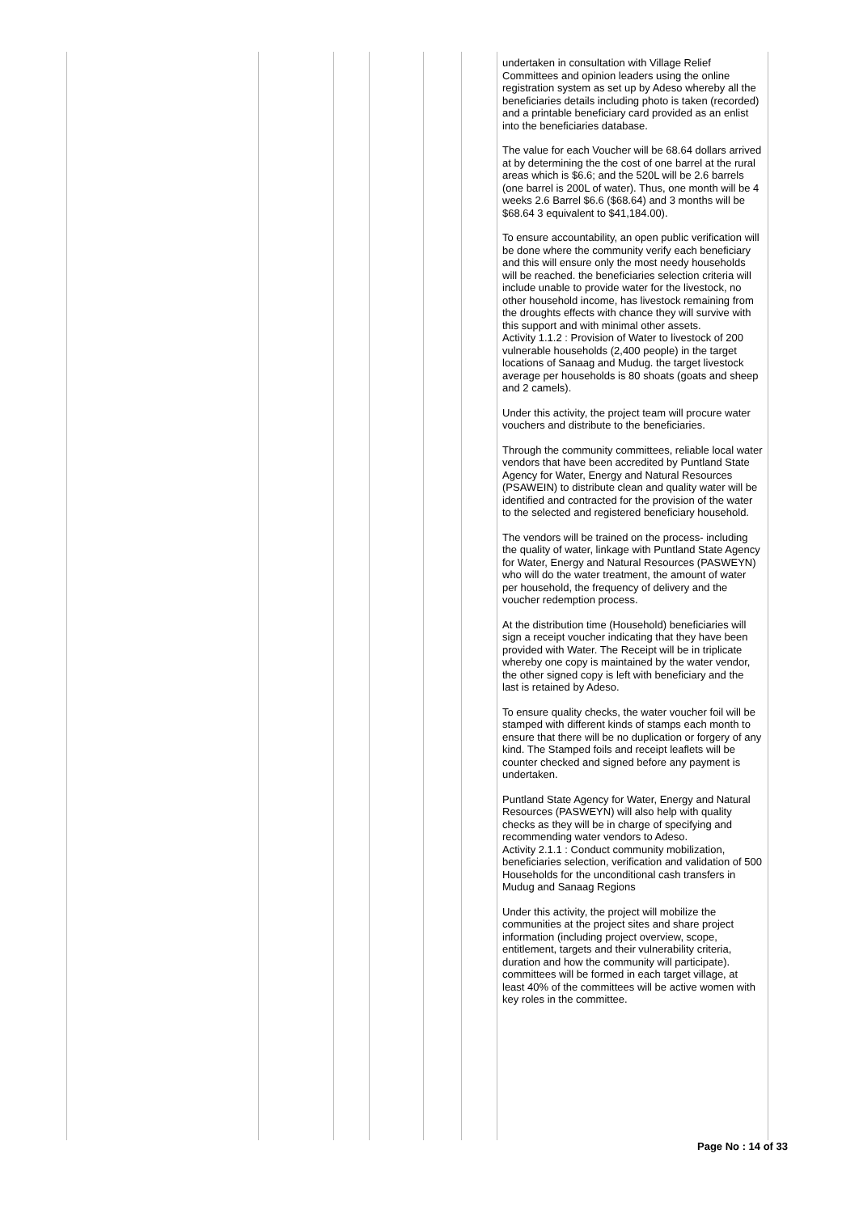| | | | | | | undertaken in consultation with Village Relief Committees and opinion leaders using the online registration system as set up by Adeso whereby all the beneficiaries details including photo is taken (recorded) and a printable beneficiary card provided as an enlist into the beneficiaries database. The value for each Voucher will be 68.64 dollars arrived at by determining the the cost of one barrel at the rural areas which is $6.6; and the 520L will be 2.6 barrels (one barrel is 200L of water). Thus, one month will be 4 weeks 2.6 Barrel $6.6 ($68.64) and 3 months will be $68.64 3 equivalent to $41,184.00). To ensure accountability, an open public verification will be done where the community verify each beneficiary and this will ensure only the most needy households will be reached. the beneficiaries selection criteria will include unable to provide water for the livestock, no other household income, has livestock remaining from the droughts effects with chance they will survive with this support and with minimal other assets. Activity 1.1.2 : Provision of Water to livestock of 200 vulnerable households (2,400 people) in the target locations of Sanaag and Mudug. the target livestock average per households is 80 shoats (goats and sheep and 2 camels). Under this activity, the project team will procure water vouchers and distribute to the beneficiaries. Through the community committees, reliable local water vendors that have been accredited by Puntland State Agency for Water, Energy and Natural Resources (PSAWEIN) to distribute clean and quality water will be identified and contracted for the provision of the water to the selected and registered beneficiary household. The vendors will be trained on the process- including the quality of water, linkage with Puntland State Agency for Water, Energy and Natural Resources (PASWEYN) who will do the water treatment, the amount of water per household, the frequency of delivery and the voucher redemption process. At the distribution time (Household) beneficiaries will sign a receipt voucher indicating that they have been provided with Water. The Receipt will be in triplicate whereby one copy is maintained by the water vendor, the other signed copy is left with beneficiary and the last is retained by Adeso. To ensure quality checks, the water voucher foil will be stamped with different kinds of stamps each month to ensure that there will be no duplication or forgery of any kind. The Stamped foils and receipt leaflets will be counter checked and signed before any payment is undertaken. Puntland State Agency for Water, Energy and Natural Resources (PASWEYN) will also help with quality checks as they will be in charge of specifying and recommending water vendors to Adeso. Activity 2.1.1 : Conduct community mobilization, beneficiaries selection, verification and validation of 500 Households for the unconditional cash transfers in Mudug and Sanaag Regions Under this activity, the project will mobilize the communities at the project sites and share project information (including project overview, scope, entitlement, targets and their vulnerability criteria, duration and how the community will participate). committees will be formed in each target village, at least 40% of the committees will be active women with key roles in the committee. |
Page No : 14 of 33